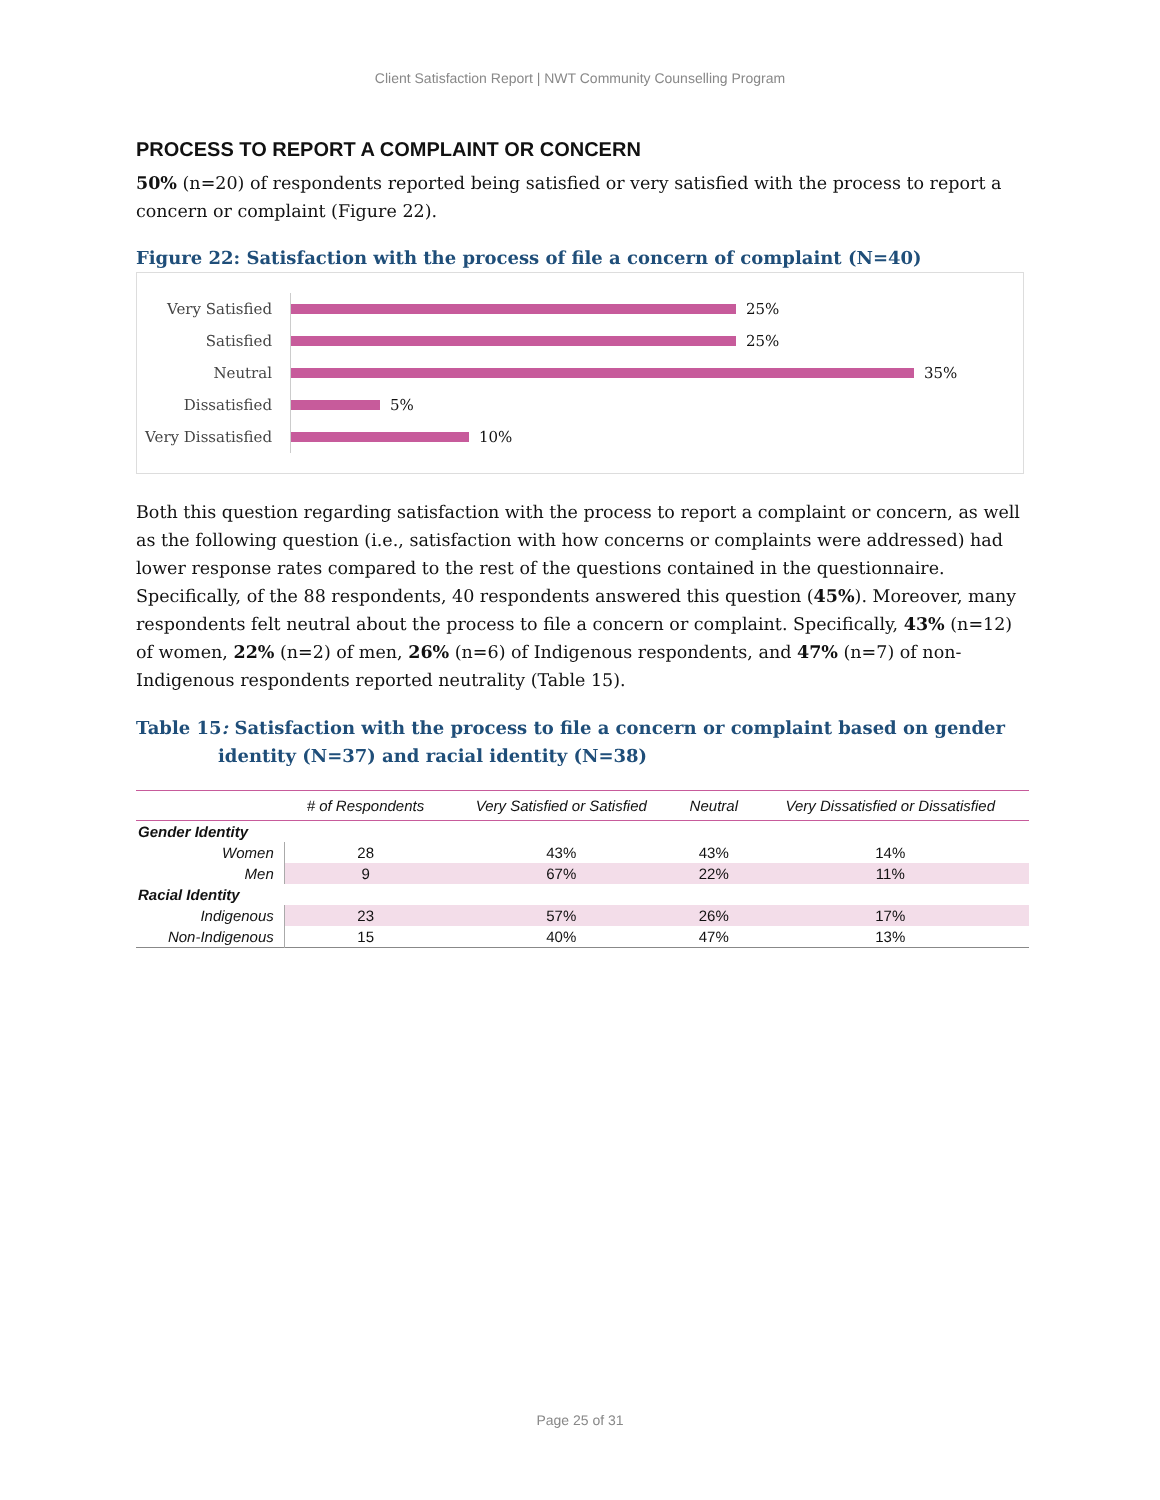Client Satisfaction Report | NWT Community Counselling Program
PROCESS TO REPORT A COMPLAINT OR CONCERN
50% (n=20) of respondents reported being satisfied or very satisfied with the process to report a concern or complaint (Figure 22).
Figure 22: Satisfaction with the process of file a concern of complaint (N=40)
Very Satisfied
25%
Satisfied
25%
Neutral
35%
Dissatisfied
5%
Very Dissatisfied
10%
Both this question regarding satisfaction with the process to report a complaint or concern, as well as the following question (i.e., satisfaction with how concerns or complaints were addressed) had lower response rates compared to the rest of the questions contained in the questionnaire. Specifically, of the 88 respondents, 40 respondents answered this question (45%). Moreover, many respondents felt neutral about the process to file a concern or complaint. Specifically, 43% (n=12) of women, 22% (n=2) of men, 26% (n=6) of Indigenous respondents, and 47% (n=7) of non-Indigenous respondents reported neutrality (Table 15).
Table 15: Satisfaction with the process to file a concern or complaint based on gender identity (N=37) and racial identity (N=38)
| | # of Respondents | Very Satisfied or Satisfied | Neutral | Very Dissatisfied or Dissatisfied |
| --- | --- | --- | --- | --- |
| Gender Identity | | | | |
| Women | 28 | 43% | 43% | 14% |
| Men | 9 | 67% | 22% | 11% |
| Racial Identity | | | | |
| Indigenous | 23 | 57% | 26% | 17% |
| Non-Indigenous | 15 | 40% | 47% | 13% |
Page 25 of 31